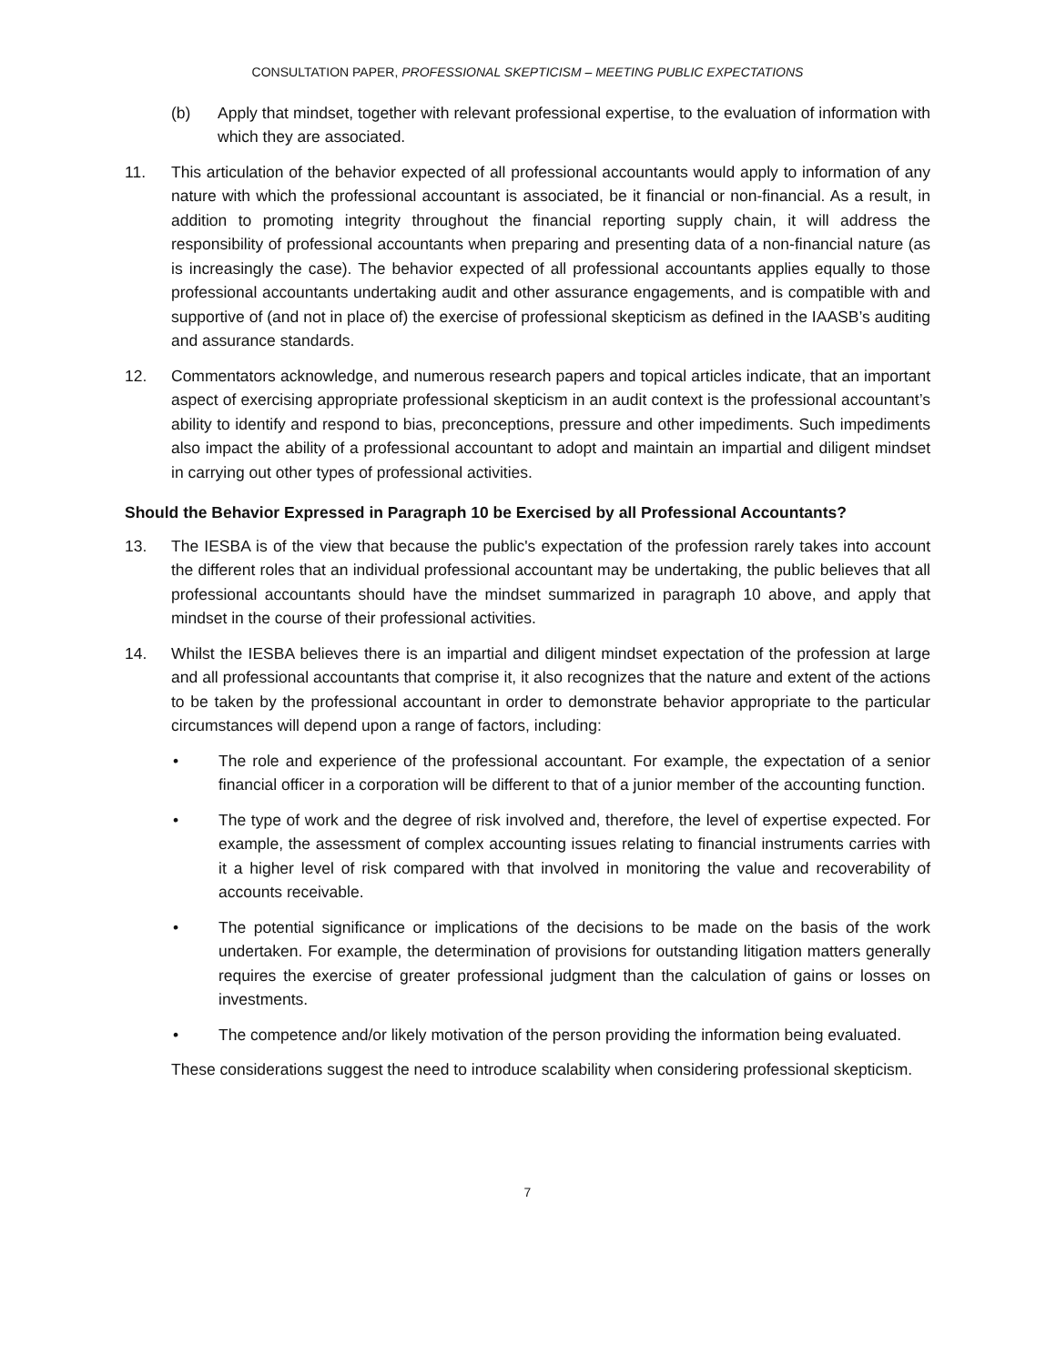CONSULTATION PAPER, PROFESSIONAL SKEPTICISM – MEETING PUBLIC EXPECTATIONS
(b) Apply that mindset, together with relevant professional expertise, to the evaluation of information with which they are associated.
11. This articulation of the behavior expected of all professional accountants would apply to information of any nature with which the professional accountant is associated, be it financial or non-financial. As a result, in addition to promoting integrity throughout the financial reporting supply chain, it will address the responsibility of professional accountants when preparing and presenting data of a non-financial nature (as is increasingly the case). The behavior expected of all professional accountants applies equally to those professional accountants undertaking audit and other assurance engagements, and is compatible with and supportive of (and not in place of) the exercise of professional skepticism as defined in the IAASB’s auditing and assurance standards.
12. Commentators acknowledge, and numerous research papers and topical articles indicate, that an important aspect of exercising appropriate professional skepticism in an audit context is the professional accountant’s ability to identify and respond to bias, preconceptions, pressure and other impediments. Such impediments also impact the ability of a professional accountant to adopt and maintain an impartial and diligent mindset in carrying out other types of professional activities.
Should the Behavior Expressed in Paragraph 10 be Exercised by all Professional Accountants?
13. The IESBA is of the view that because the public's expectation of the profession rarely takes into account the different roles that an individual professional accountant may be undertaking, the public believes that all professional accountants should have the mindset summarized in paragraph 10 above, and apply that mindset in the course of their professional activities.
14. Whilst the IESBA believes there is an impartial and diligent mindset expectation of the profession at large and all professional accountants that comprise it, it also recognizes that the nature and extent of the actions to be taken by the professional accountant in order to demonstrate behavior appropriate to the particular circumstances will depend upon a range of factors, including:
• The role and experience of the professional accountant. For example, the expectation of a senior financial officer in a corporation will be different to that of a junior member of the accounting function.
• The type of work and the degree of risk involved and, therefore, the level of expertise expected. For example, the assessment of complex accounting issues relating to financial instruments carries with it a higher level of risk compared with that involved in monitoring the value and recoverability of accounts receivable.
• The potential significance or implications of the decisions to be made on the basis of the work undertaken. For example, the determination of provisions for outstanding litigation matters generally requires the exercise of greater professional judgment than the calculation of gains or losses on investments.
• The competence and/or likely motivation of the person providing the information being evaluated.
These considerations suggest the need to introduce scalability when considering professional skepticism.
7